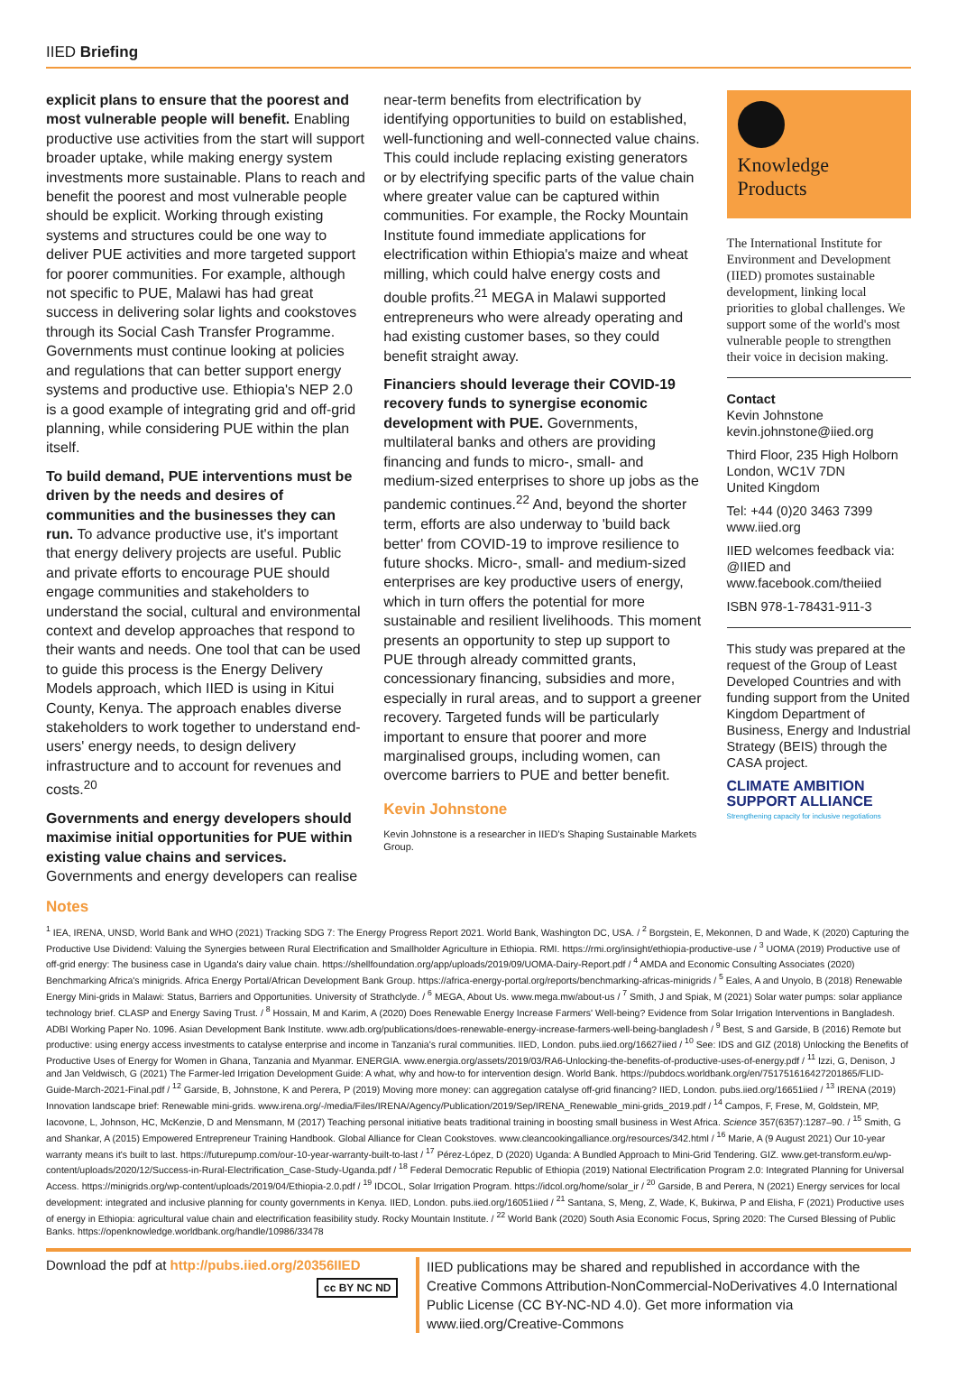IIED Briefing
explicit plans to ensure that the poorest and most vulnerable people will benefit. Enabling productive use activities from the start will support broader uptake, while making energy system investments more sustainable. Plans to reach and benefit the poorest and most vulnerable people should be explicit. Working through existing systems and structures could be one way to deliver PUE activities and more targeted support for poorer communities. For example, although not specific to PUE, Malawi has had great success in delivering solar lights and cookstoves through its Social Cash Transfer Programme. Governments must continue looking at policies and regulations that can better support energy systems and productive use. Ethiopia's NEP 2.0 is a good example of integrating grid and off-grid planning, while considering PUE within the plan itself.
To build demand, PUE interventions must be driven by the needs and desires of communities and the businesses they can run. To advance productive use, it's important that energy delivery projects are useful. Public and private efforts to encourage PUE should engage communities and stakeholders to understand the social, cultural and environmental context and develop approaches that respond to their wants and needs. One tool that can be used to guide this process is the Energy Delivery Models approach, which IIED is using in Kitui County, Kenya. The approach enables diverse stakeholders to work together to understand end-users' energy needs, to design delivery infrastructure and to account for revenues and costs.<sup>20</sup>
Governments and energy developers should maximise initial opportunities for PUE within existing value chains and services. Governments and energy developers can realise
near-term benefits from electrification by identifying opportunities to build on established, well-functioning and well-connected value chains. This could include replacing existing generators or by electrifying specific parts of the value chain where greater value can be captured within communities. For example, the Rocky Mountain Institute found immediate applications for electrification within Ethiopia's maize and wheat milling, which could halve energy costs and double profits.<sup>21</sup> MEGA in Malawi supported entrepreneurs who were already operating and had existing customer bases, so they could benefit straight away.
Financiers should leverage their COVID-19 recovery funds to synergise economic development with PUE. Governments, multilateral banks and others are providing financing and funds to micro-, small- and medium-sized enterprises to shore up jobs as the pandemic continues.<sup>22</sup> And, beyond the shorter term, efforts are also underway to 'build back better' from COVID-19 to improve resilience to future shocks. Micro-, small- and medium-sized enterprises are key productive users of energy, which in turn offers the potential for more sustainable and resilient livelihoods. This moment presents an opportunity to step up support to PUE through already committed grants, concessionary financing, subsidies and more, especially in rural areas, and to support a greener recovery. Targeted funds will be particularly important to ensure that poorer and more marginalised groups, including women, can overcome barriers to PUE and better benefit.
Kevin Johnstone
Kevin Johnstone is a researcher in IIED's Shaping Sustainable Markets Group.
Knowledge
Products
The International Institute for Environment and Development (IIED) promotes sustainable development, linking local priorities to global challenges. We support some of the world's most vulnerable people to strengthen their voice in decision making.
Contact
Kevin Johnstone
kevin.johnstone@iied.org
Third Floor, 235 High Holborn
London, WC1V 7DN
United Kingdom
Tel: +44 (0)20 3463 7399
www.iied.org
IIED welcomes feedback via: @IIED and www.facebook.com/theiied
ISBN 978-1-78431-911-3
This study was prepared at the request of the Group of Least Developed Countries and with funding support from the United Kingdom Department of Business, Energy and Industrial Strategy (BEIS) through the CASA project.
CLIMATE AMBITION
SUPPORT ALLIANCE
Strengthening capacity for inclusive negotiations
Notes
<sup>1</sup> IEA, IRENA, UNSD, World Bank and WHO (2021) Tracking SDG 7: The Energy Progress Report 2021. World Bank, Washington DC, USA. / <sup>2</sup> Borgstein, E, Mekonnen, D and Wade, K (2020) Capturing the Productive Use Dividend: Valuing the Synergies between Rural Electrification and Smallholder Agriculture in Ethiopia. RMI. https://rmi.org/insight/ethiopia-productive-use / <sup>3</sup> UOMA (2019) Productive use of off-grid energy: The business case in Uganda's dairy value chain. https://shellfoundation.org/app/uploads/2019/09/UOMA-Dairy-Report.pdf / <sup>4</sup> AMDA and Economic Consulting Associates (2020) Benchmarking Africa's minigrids. Africa Energy Portal/African Development Bank Group. https://africa-energy-portal.org/reports/benchmarking-africas-minigrids / <sup>5</sup> Eales, A and Unyolo, B (2018) Renewable Energy Mini-grids in Malawi: Status, Barriers and Opportunities. University of Strathclyde. / <sup>6</sup> MEGA, About Us. www.mega.mw/about-us / <sup>7</sup> Smith, J and Spiak, M (2021) Solar water pumps: solar appliance technology brief. CLASP and Energy Saving Trust. / <sup>8</sup> Hossain, M and Karim, A (2020) Does Renewable Energy Increase Farmers' Well-being? Evidence from Solar Irrigation Interventions in Bangladesh. ADBI Working Paper No. 1096. Asian Development Bank Institute. www.adb.org/publications/does-renewable-energy-increase-farmers-well-being-bangladesh / <sup>9</sup> Best, S and Garside, B (2016) Remote but productive: using energy access investments to catalyse enterprise and income in Tanzania's rural communities. IIED, London. pubs.iied.org/16627iied / <sup>10</sup> See: IDS and GIZ (2018) Unlocking the Benefits of Productive Uses of Energy for Women in Ghana, Tanzania and Myanmar. ENERGIA. www.energia.org/assets/2019/03/RA6-Unlocking-the-benefits-of-productive-uses-of-energy.pdf / <sup>11</sup> Izzi, G, Denison, J and Jan Veldwisch, G (2021) The Farmer-led Irrigation Development Guide: A what, why and how-to for intervention design. World Bank. https://pubdocs.worldbank.org/en/751751616427201865/FLID-Guide-March-2021-Final.pdf / <sup>12</sup> Garside, B, Johnstone, K and Perera, P (2019) Moving more money: can aggregation catalyse off-grid financing? IIED, London. pubs.iied.org/16651iied / <sup>13</sup> IRENA (2019) Innovation landscape brief: Renewable mini-grids. www.irena.org/-/media/Files/IRENA/Agency/Publication/2019/Sep/IRENA_Renewable_mini-grids_2019.pdf / <sup>14</sup> Campos, F, Frese, M, Goldstein, MP, Iacovone, L, Johnson, HC, McKenzie, D and Mensmann, M (2017) Teaching personal initiative beats traditional training in boosting small business in West Africa. Science 357(6357):1287–90. / <sup>15</sup> Smith, G and Shankar, A (2015) Empowered Entrepreneur Training Handbook. Global Alliance for Clean Cookstoves. www.cleancookingalliance.org/resources/342.html / <sup>16</sup> Marie, A (9 August 2021) Our 10-year warranty means it's built to last. https://futurepump.com/our-10-year-warranty-built-to-last / <sup>17</sup> Pérez-López, D (2020) Uganda: A Bundled Approach to Mini-Grid Tendering. GIZ. www.get-transform.eu/wp-content/uploads/2020/12/Success-in-Rural-Electrification_Case-Study-Uganda.pdf / <sup>18</sup> Federal Democratic Republic of Ethiopia (2019) National Electrification Program 2.0: Integrated Planning for Universal Access. https://minigrids.org/wp-content/uploads/2019/04/Ethiopia-2.0.pdf / <sup>19</sup> IDCOL, Solar Irrigation Program. https://idcol.org/home/solar_ir / <sup>20</sup> Garside, B and Perera, N (2021) Energy services for local development: integrated and inclusive planning for county governments in Kenya. IIED, London. pubs.iied.org/16051iied / <sup>21</sup> Santana, S, Meng, Z, Wade, K, Bukirwa, P and Elisha, F (2021) Productive uses of energy in Ethiopia: agricultural value chain and electrification feasibility study. Rocky Mountain Institute. / <sup>22</sup> World Bank (2020) South Asia Economic Focus, Spring 2020: The Cursed Blessing of Public Banks. https://openknowledge.worldbank.org/handle/10986/33478
Download the pdf at http://pubs.iied.org/20356IIED
cc BY NC ND
IIED publications may be shared and republished in accordance with the Creative Commons Attribution-NonCommercial-NoDerivatives 4.0 International Public License (CC BY-NC-ND 4.0). Get more information via www.iied.org/Creative-Commons